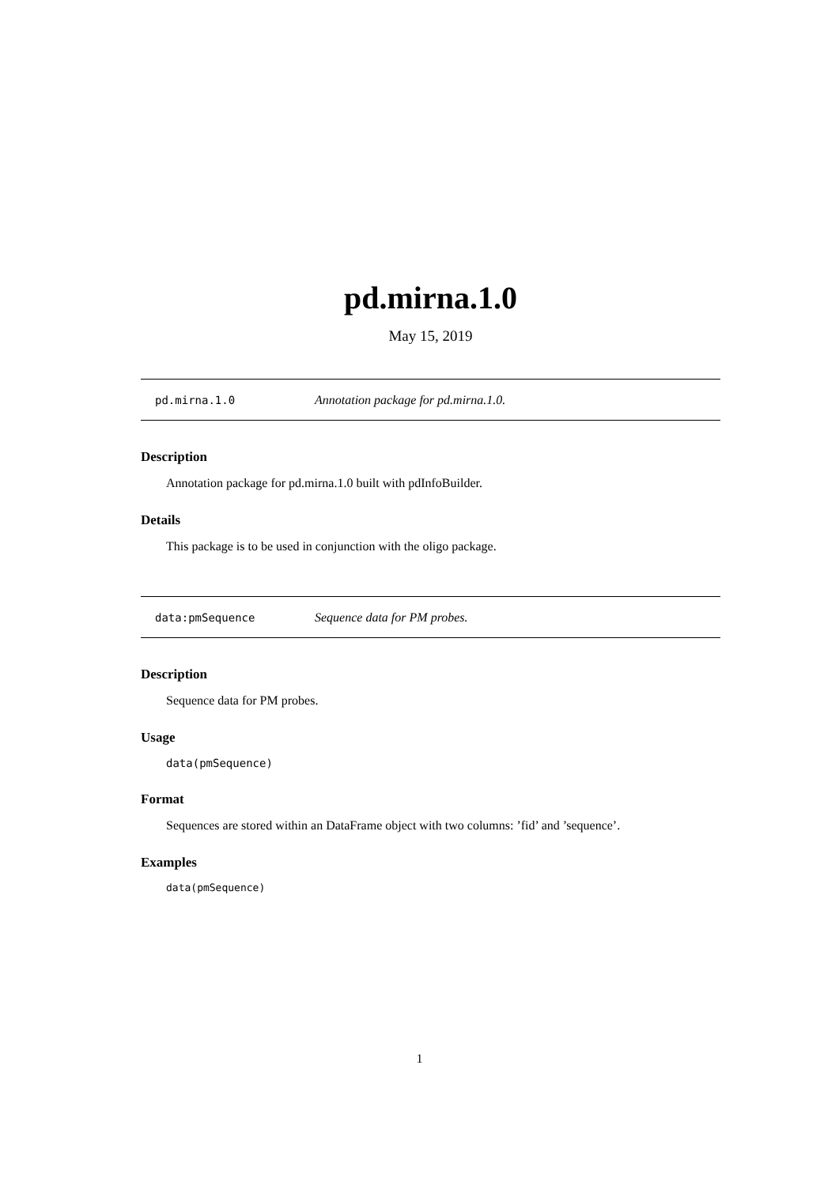pd.mirna.1.0
May 15, 2019
pd.mirna.1.0 Annotation package for pd.mirna.1.0.
Description
Annotation package for pd.mirna.1.0 built with pdInfoBuilder.
Details
This package is to be used in conjunction with the oligo package.
data:pmSequence Sequence data for PM probes.
Description
Sequence data for PM probes.
Usage
data(pmSequence)
Format
Sequences are stored within an DataFrame object with two columns: ’fid’ and ’sequence’.
Examples
data(pmSequence)
1